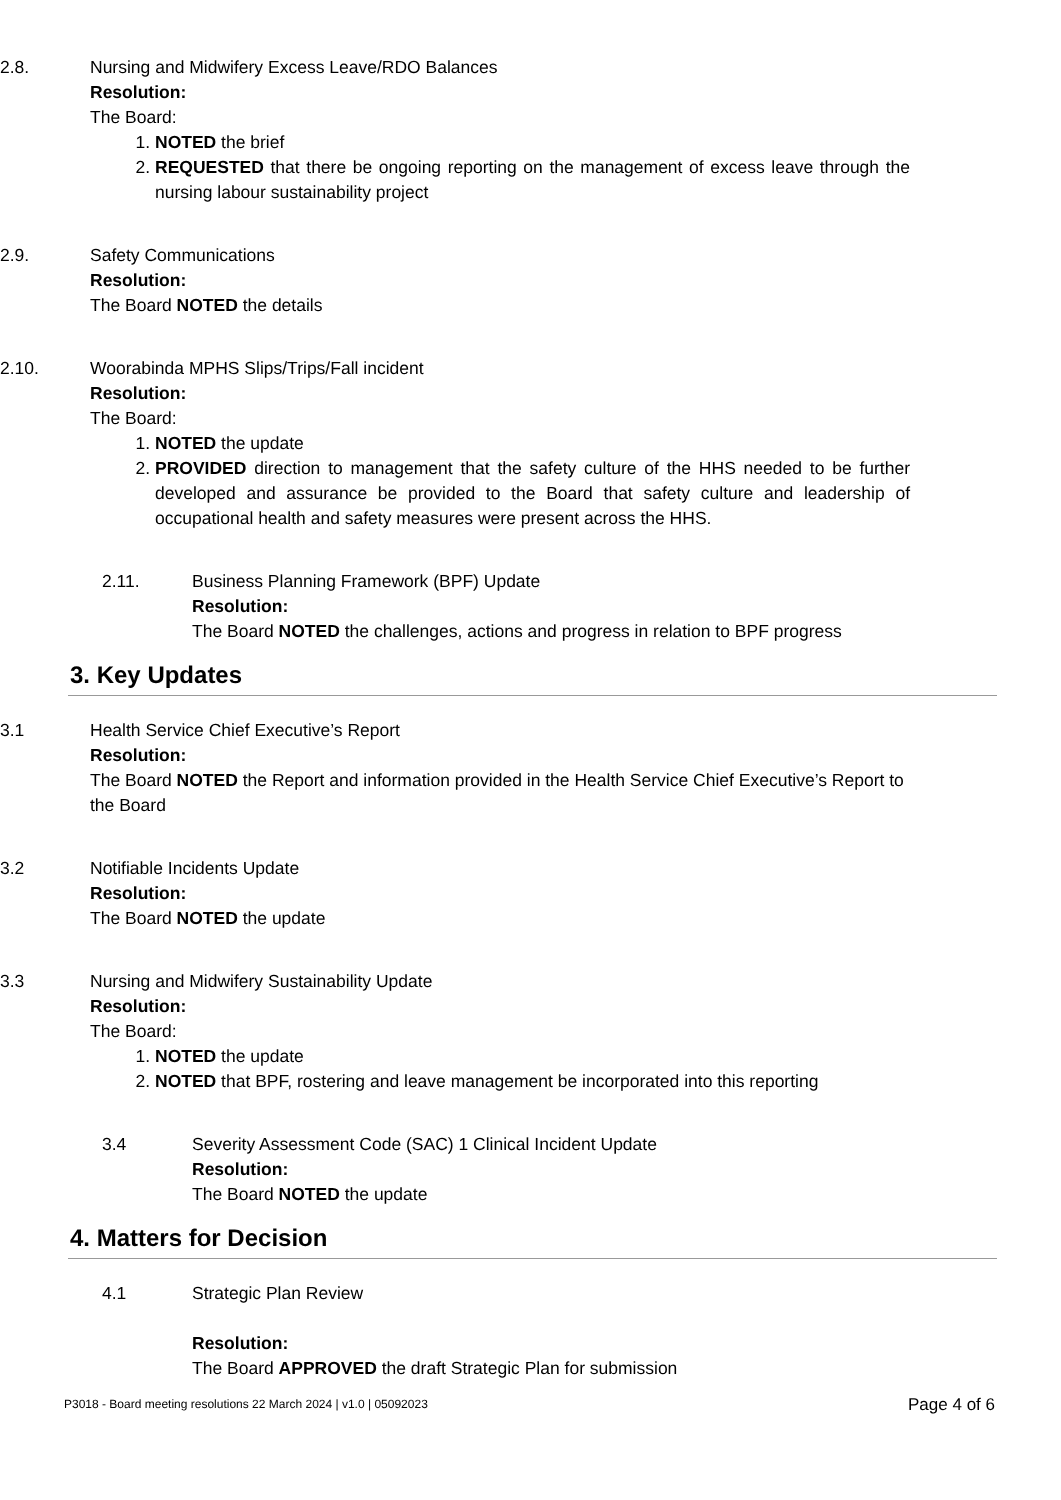2.8. Nursing and Midwifery Excess Leave/RDO Balances
Resolution:
The Board:
1. NOTED the brief
2. REQUESTED that there be ongoing reporting on the management of excess leave through the nursing labour sustainability project
2.9. Safety Communications
Resolution:
The Board NOTED the details
2.10. Woorabinda MPHS Slips/Trips/Fall incident
Resolution:
The Board:
1. NOTED the update
2. PROVIDED direction to management that the safety culture of the HHS needed to be further developed and assurance be provided to the Board that safety culture and leadership of occupational health and safety measures were present across the HHS.
2.11. Business Planning Framework (BPF) Update
Resolution:
The Board NOTED the challenges, actions and progress in relation to BPF progress
3. Key Updates
3.1 Health Service Chief Executive’s Report
Resolution:
The Board NOTED the Report and information provided in the Health Service Chief Executive’s Report to the Board
3.2 Notifiable Incidents Update
Resolution:
The Board NOTED the update
3.3 Nursing and Midwifery Sustainability Update
Resolution:
The Board:
1. NOTED the update
2. NOTED that BPF, rostering and leave management be incorporated into this reporting
3.4 Severity Assessment Code (SAC) 1 Clinical Incident Update
Resolution:
The Board NOTED the update
4. Matters for Decision
4.1 Strategic Plan Review
Resolution:
The Board APPROVED the draft Strategic Plan for submission
P3018 - Board meeting resolutions 22 March 2024 | v1.0 | 05092023 Page 4 of 6